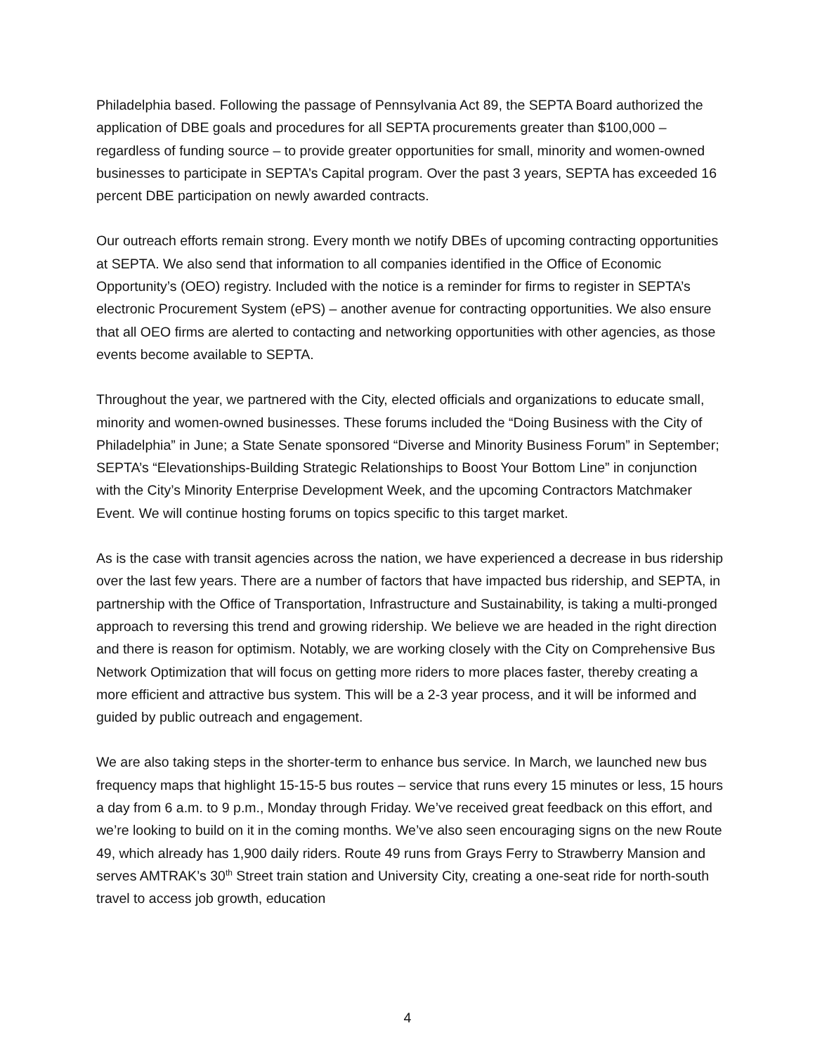Philadelphia based. Following the passage of Pennsylvania Act 89, the SEPTA Board authorized the application of DBE goals and procedures for all SEPTA procurements greater than $100,000 – regardless of funding source – to provide greater opportunities for small, minority and women-owned businesses to participate in SEPTA’s Capital program. Over the past 3 years, SEPTA has exceeded 16 percent DBE participation on newly awarded contracts.
Our outreach efforts remain strong. Every month we notify DBEs of upcoming contracting opportunities at SEPTA. We also send that information to all companies identified in the Office of Economic Opportunity’s (OEO) registry. Included with the notice is a reminder for firms to register in SEPTA’s electronic Procurement System (ePS) – another avenue for contracting opportunities. We also ensure that all OEO firms are alerted to contacting and networking opportunities with other agencies, as those events become available to SEPTA.
Throughout the year, we partnered with the City, elected officials and organizations to educate small, minority and women-owned businesses. These forums included the “Doing Business with the City of Philadelphia” in June; a State Senate sponsored “Diverse and Minority Business Forum” in September; SEPTA’s “Elevationships-Building Strategic Relationships to Boost Your Bottom Line” in conjunction with the City’s Minority Enterprise Development Week, and the upcoming Contractors Matchmaker Event. We will continue hosting forums on topics specific to this target market.
As is the case with transit agencies across the nation, we have experienced a decrease in bus ridership over the last few years. There are a number of factors that have impacted bus ridership, and SEPTA, in partnership with the Office of Transportation, Infrastructure and Sustainability, is taking a multi-pronged approach to reversing this trend and growing ridership. We believe we are headed in the right direction and there is reason for optimism. Notably, we are working closely with the City on Comprehensive Bus Network Optimization that will focus on getting more riders to more places faster, thereby creating a more efficient and attractive bus system. This will be a 2-3 year process, and it will be informed and guided by public outreach and engagement.
We are also taking steps in the shorter-term to enhance bus service. In March, we launched new bus frequency maps that highlight 15-15-5 bus routes – service that runs every 15 minutes or less, 15 hours a day from 6 a.m. to 9 p.m., Monday through Friday. We’ve received great feedback on this effort, and we’re looking to build on it in the coming months. We’ve also seen encouraging signs on the new Route 49, which already has 1,900 daily riders. Route 49 runs from Grays Ferry to Strawberry Mansion and serves AMTRAK’s 30<sup>th</sup> Street train station and University City, creating a one-seat ride for north-south travel to access job growth, education
4